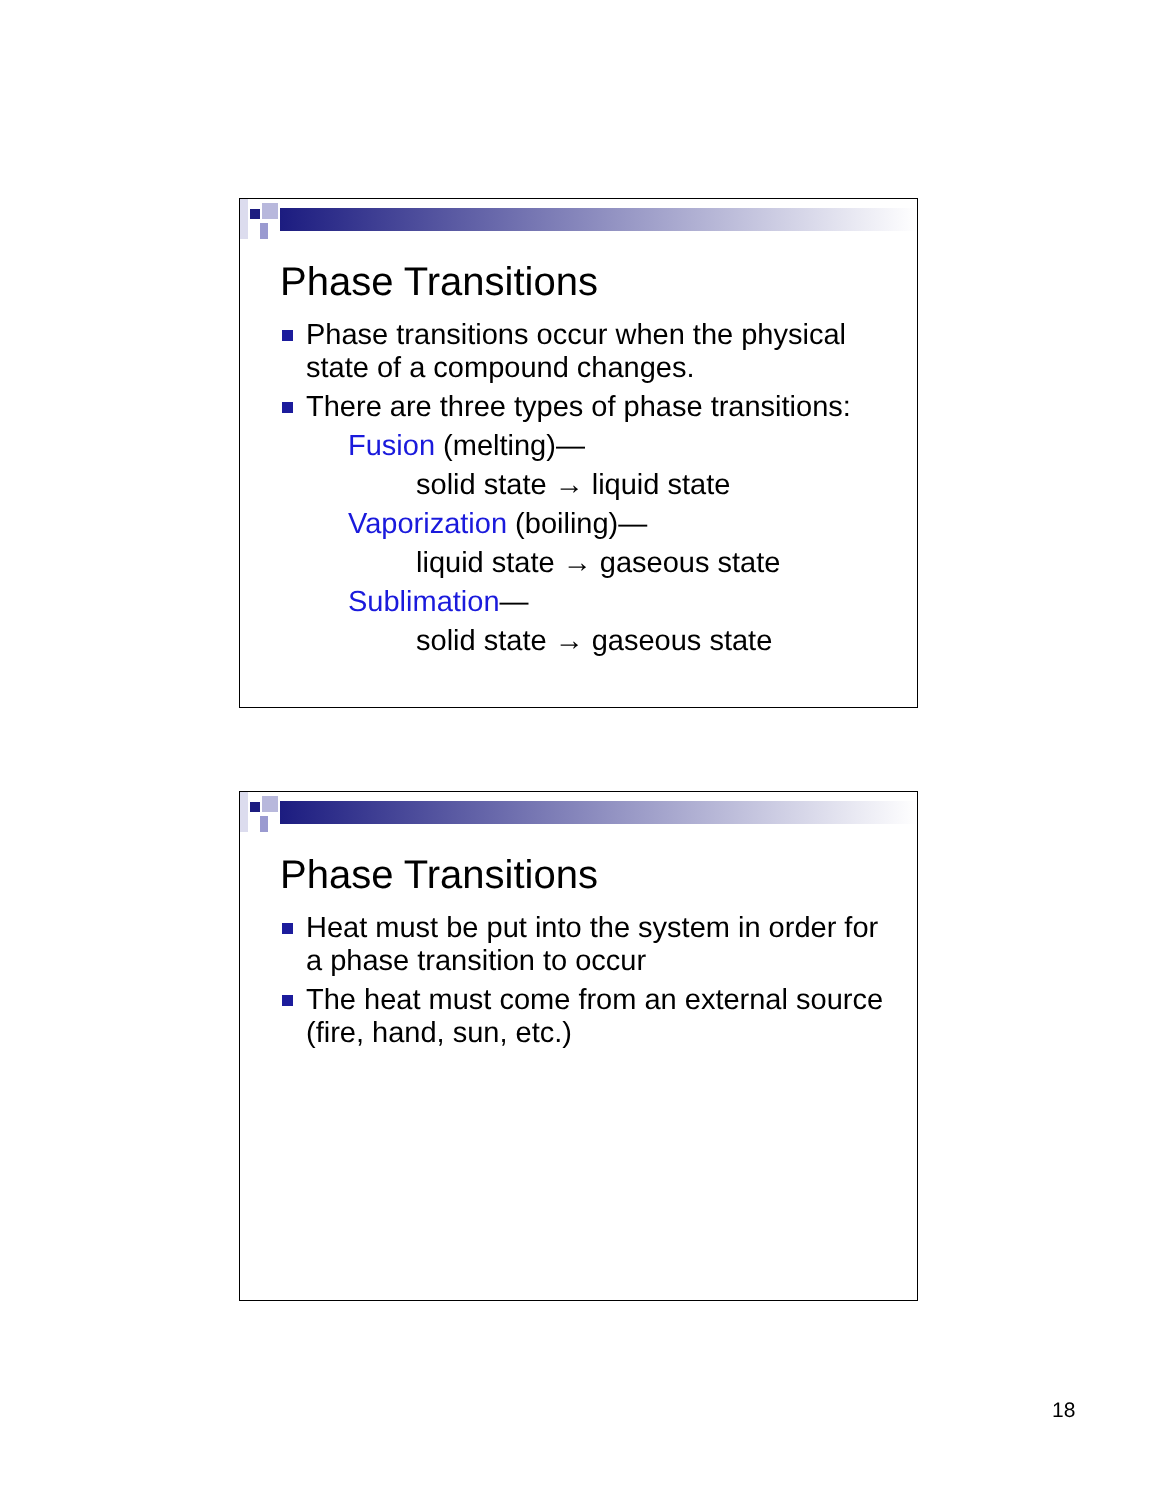Phase Transitions
Phase transitions occur when the physical state of a compound changes.
There are three types of phase transitions:
Fusion (melting)—
solid state → liquid state
Vaporization (boiling)—
liquid state → gaseous state
Sublimation—
solid state → gaseous state
Phase Transitions
Heat must be put into the system in order for a phase transition to occur
The heat must come from an external source (fire, hand, sun, etc.)
18